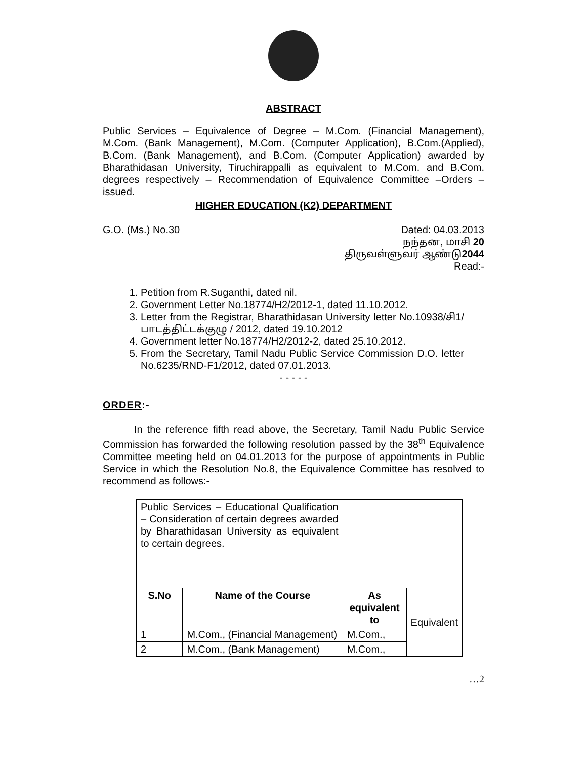ABSTRACT
Public Services – Equivalence of Degree – M.Com. (Financial Management), M.Com. (Bank Management), M.Com. (Computer Application), B.Com.(Applied), B.Com. (Bank Management), and B.Com. (Computer Application) awarded by Bharathidasan University, Tiruchirappalli as equivalent to M.Com. and B.Com. degrees respectively – Recommendation of Equivalence Committee –Orders – issued.
HIGHER EDUCATION (K2) DEPARTMENT
G.O. (Ms.) No.30 Dated: 04.03.2013
நந்தன, மாசி 20
திருவள்ளுவர் ஆண்டு2044
Read:-
1. Petition from R.Suganthi, dated nil.
2. Government Letter No.18774/H2/2012-1, dated 11.10.2012.
3. Letter from the Registrar, Bharathidasan University letter No.10938/சி1/ பாடத்திட்டக்குழு / 2012, dated 19.10.2012
4. Government letter No.18774/H2/2012-2, dated 25.10.2012.
5. From the Secretary, Tamil Nadu Public Service Commission D.O. letter No.6235/RND-F1/2012, dated 07.01.2013.
- - - - -
ORDER:-
In the reference fifth read above, the Secretary, Tamil Nadu Public Service Commission has forwarded the following resolution passed by the 38<sup>th</sup> Equivalence Committee meeting held on 04.01.2013 for the purpose of appointments in Public Service in which the Resolution No.8, the Equivalence Committee has resolved to recommend as follows:-
| Public Services – Educational Qualification – Consideration of certain degrees awarded by Bharathidasan University as equivalent to certain degrees. | | | |
| S.No | Name of the Course | As equivalent to | Equivalent |
| 1 | M.Com., (Financial Management) | M.Com., | |
| 2 | M.Com., (Bank Management) | M.Com., | |
…2